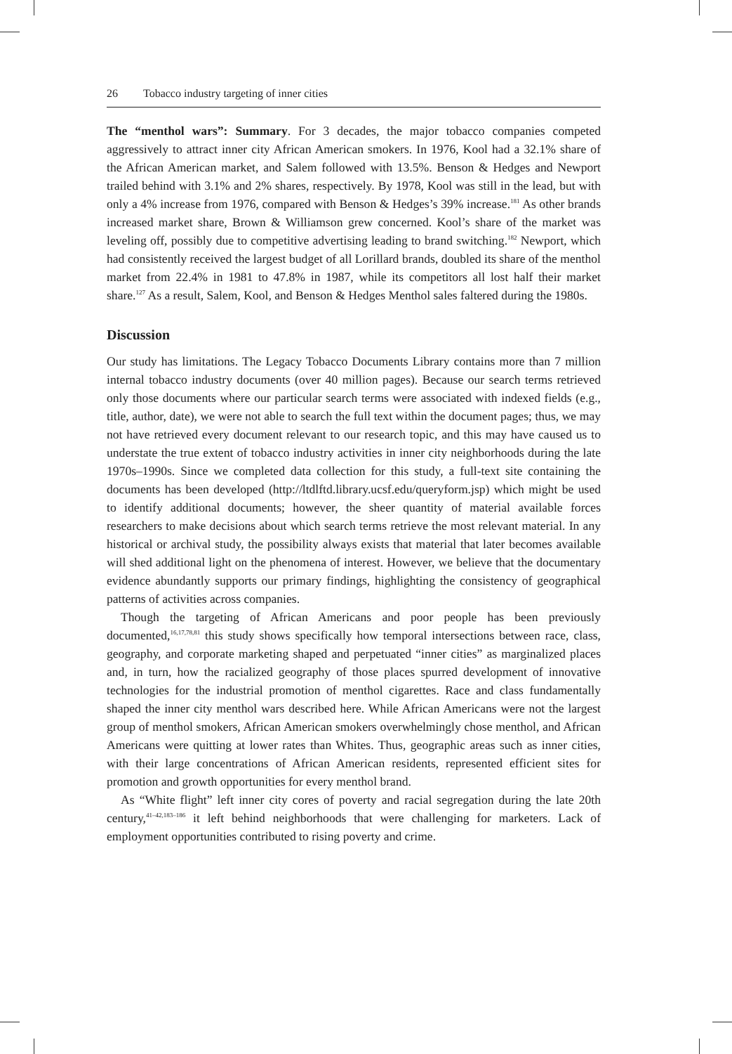26 Tobacco industry targeting of inner cities
The “menthol wars”: Summary. For 3 decades, the major tobacco companies competed aggressively to attract inner city African American smokers. In 1976, Kool had a 32.1% share of the African American market, and Salem followed with 13.5%. Benson & Hedges and Newport trailed behind with 3.1% and 2% shares, respectively. By 1978, Kool was still in the lead, but with only a 4% increase from 1976, compared with Benson & Hedges’s 39% increase.<sup>181</sup> As other brands increased market share, Brown & Williamson grew concerned. Kool’s share of the market was leveling off, possibly due to competitive advertising leading to brand switching.<sup>182</sup> Newport, which had consistently received the largest budget of all Lorillard brands, doubled its share of the menthol market from 22.4% in 1981 to 47.8% in 1987, while its competitors all lost half their market share.<sup>127</sup> As a result, Salem, Kool, and Benson & Hedges Menthol sales faltered during the 1980s.
Discussion
Our study has limitations. The Legacy Tobacco Documents Library contains more than 7 million internal tobacco industry documents (over 40 million pages). Because our search terms retrieved only those documents where our particular search terms were associated with indexed fields (e.g., title, author, date), we were not able to search the full text within the document pages; thus, we may not have retrieved every document relevant to our research topic, and this may have caused us to understate the true extent of tobacco industry activities in inner city neighborhoods during the late 1970s–1990s. Since we completed data collection for this study, a full-text site containing the documents has been developed (http://ltdlftd.library.ucsf.edu/queryform.jsp) which might be used to identify additional documents; however, the sheer quantity of material available forces researchers to make decisions about which search terms retrieve the most relevant material. In any historical or archival study, the possibility always exists that material that later becomes available will shed additional light on the phenomena of interest. However, we believe that the documentary evidence abundantly supports our primary findings, highlighting the consistency of geographical patterns of activities across companies.
Though the targeting of African Americans and poor people has been previously documented,<sup>16,17,78,81</sup> this study shows specifically how temporal intersections between race, class, geography, and corporate marketing shaped and perpetuated “inner cities” as marginalized places and, in turn, how the racialized geography of those places spurred development of innovative technologies for the industrial promotion of menthol cigarettes. Race and class fundamentally shaped the inner city menthol wars described here. While African Americans were not the largest group of menthol smokers, African American smokers overwhelmingly chose menthol, and African Americans were quitting at lower rates than Whites. Thus, geographic areas such as inner cities, with their large concentrations of African American residents, represented efficient sites for promotion and growth opportunities for every menthol brand.
As “White flight” left inner city cores of poverty and racial segregation during the late 20th century,<sup>41–42,183–186</sup> it left behind neighborhoods that were challenging for marketers. Lack of employment opportunities contributed to rising poverty and crime.